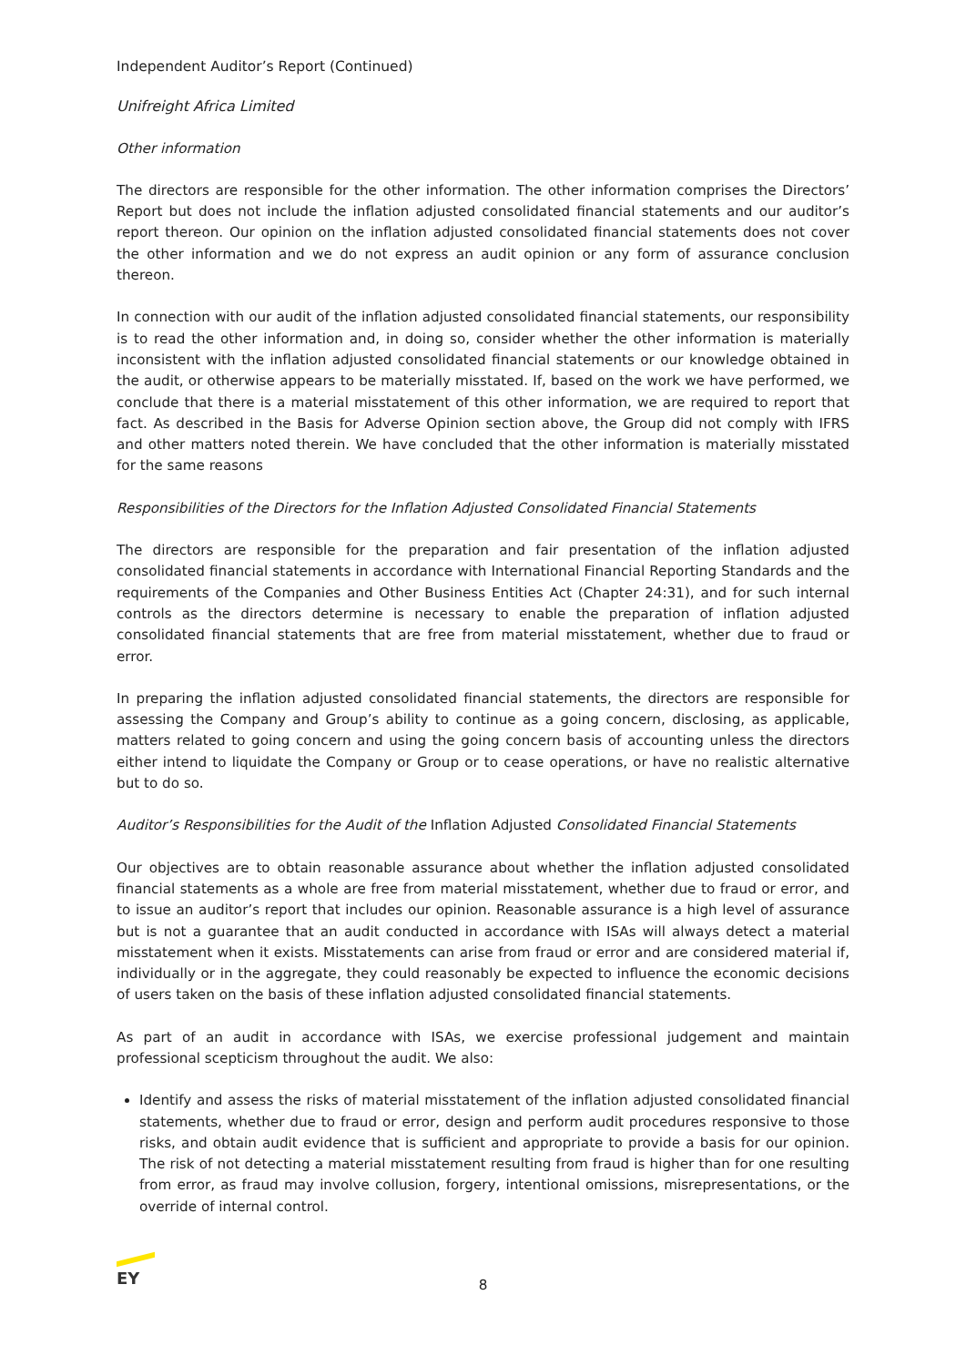Independent Auditor’s Report (Continued)
Unifreight Africa Limited
Other information
The directors are responsible for the other information. The other information comprises the Directors’ Report but does not include the inflation adjusted consolidated financial statements and our auditor’s report thereon. Our opinion on the inflation adjusted consolidated financial statements does not cover the other information and we do not express an audit opinion or any form of assurance conclusion thereon.
In connection with our audit of the inflation adjusted consolidated financial statements, our responsibility is to read the other information and, in doing so, consider whether the other information is materially inconsistent with the inflation adjusted consolidated financial statements or our knowledge obtained in the audit, or otherwise appears to be materially misstated. If, based on the work we have performed, we conclude that there is a material misstatement of this other information, we are required to report that fact. As described in the Basis for Adverse Opinion section above, the Group did not comply with IFRS and other matters noted therein. We have concluded that the other information is materially misstated for the same reasons
Responsibilities of the Directors for the Inflation Adjusted Consolidated Financial Statements
The directors are responsible for the preparation and fair presentation of the inflation adjusted consolidated financial statements in accordance with International Financial Reporting Standards and the requirements of the Companies and Other Business Entities Act (Chapter 24:31), and for such internal controls as the directors determine is necessary to enable the preparation of inflation adjusted consolidated financial statements that are free from material misstatement, whether due to fraud or error.
In preparing the inflation adjusted consolidated financial statements, the directors are responsible for assessing the Company and Group’s ability to continue as a going concern, disclosing, as applicable, matters related to going concern and using the going concern basis of accounting unless the directors either intend to liquidate the Company or Group or to cease operations, or have no realistic alternative but to do so.
Auditor’s Responsibilities for the Audit of the Inflation Adjusted Consolidated Financial Statements
Our objectives are to obtain reasonable assurance about whether the inflation adjusted consolidated financial statements as a whole are free from material misstatement, whether due to fraud or error, and to issue an auditor’s report that includes our opinion. Reasonable assurance is a high level of assurance but is not a guarantee that an audit conducted in accordance with ISAs will always detect a material misstatement when it exists. Misstatements can arise from fraud or error and are considered material if, individually or in the aggregate, they could reasonably be expected to influence the economic decisions of users taken on the basis of these inflation adjusted consolidated financial statements.
As part of an audit in accordance with ISAs, we exercise professional judgement and maintain professional scepticism throughout the audit. We also:
Identify and assess the risks of material misstatement of the inflation adjusted consolidated financial statements, whether due to fraud or error, design and perform audit procedures responsive to those risks, and obtain audit evidence that is sufficient and appropriate to provide a basis for our opinion. The risk of not detecting a material misstatement resulting from fraud is higher than for one resulting from error, as fraud may involve collusion, forgery, intentional omissions, misrepresentations, or the override of internal control.
EY
8